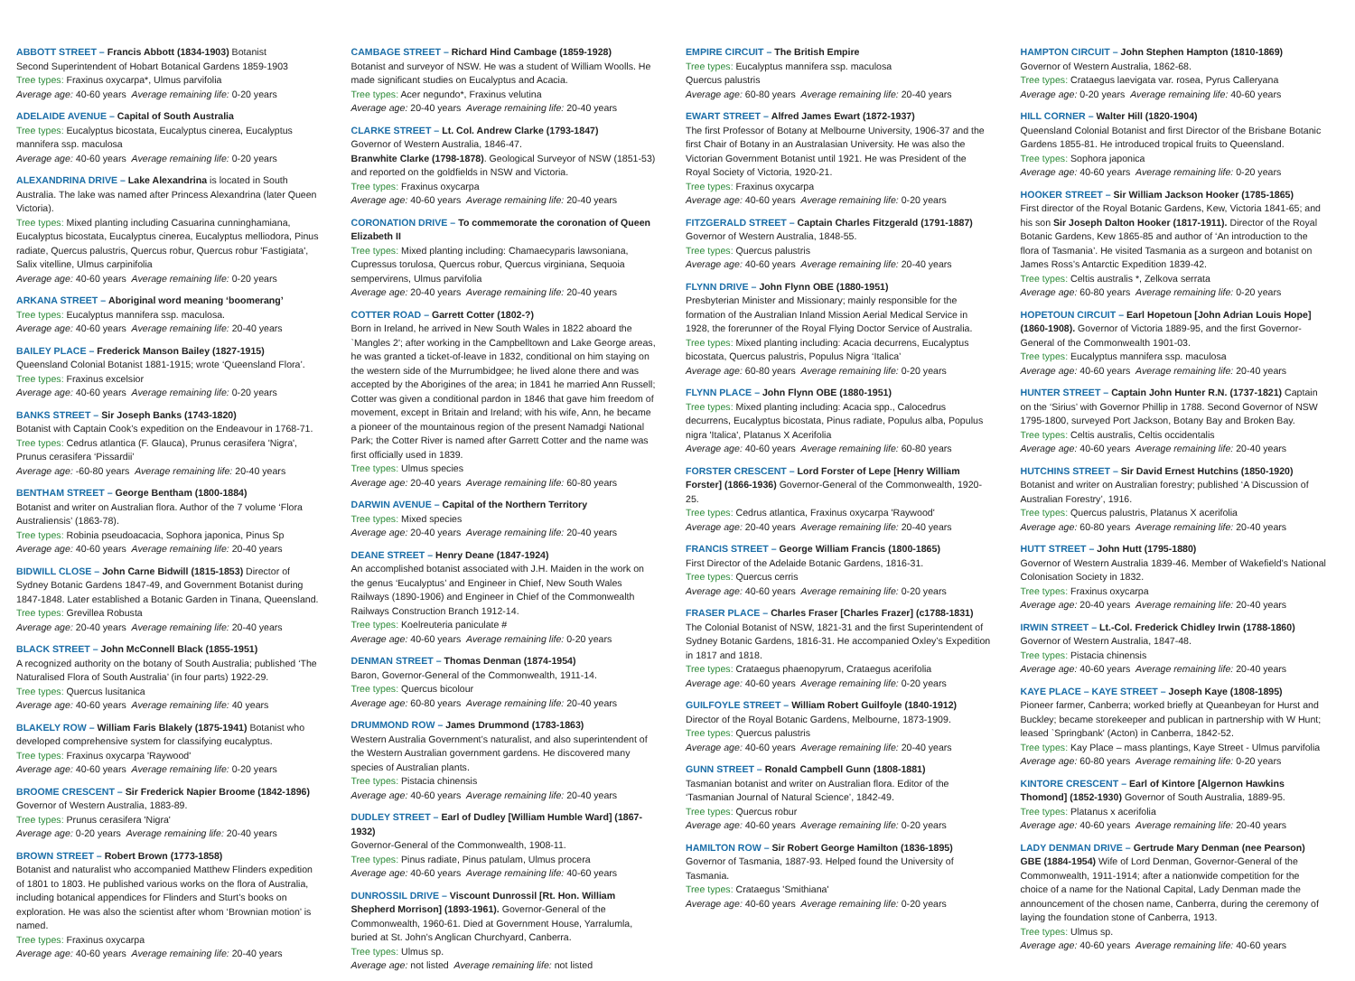ABBOTT STREET – Francis Abbott (1834-1903) Botanist
Second Superintendent of Hobart Botanical Gardens 1859-1903
Tree types: Fraxinus oxycarpa*, Ulmus parvifolia
Average age: 40-60 years Average remaining life: 0-20 years
ADELAIDE AVENUE – Capital of South Australia
Tree types: Eucalyptus bicostata, Eucalyptus cinerea, Eucalyptus mannifera ssp. maculosa
Average age: 40-60 years Average remaining life: 0-20 years
ALEXANDRINA DRIVE – Lake Alexandrina is located in South Australia. The lake was named after Princess Alexandrina (later Queen Victoria).
Tree types: Mixed planting including Casuarina cunninghamiana, Eucalyptus bicostata, Eucalyptus cinerea, Eucalyptus melliodora, Pinus radiate, Quercus palustris, Quercus robur, Quercus robur 'Fastigiata', Salix vitelline, Ulmus carpinifolia
Average age: 40-60 years Average remaining life: 0-20 years
ARKANA STREET – Aboriginal word meaning ‘boomerang’
Tree types: Eucalyptus mannifera ssp. maculosa.
Average age: 40-60 years Average remaining life: 20-40 years
BAILEY PLACE – Frederick Manson Bailey (1827-1915)
Queensland Colonial Botanist 1881-1915; wrote ‘Queensland Flora’.
Tree types: Fraxinus excelsior
Average age: 40-60 years Average remaining life: 0-20 years
BANKS STREET – Sir Joseph Banks (1743-1820)
Botanist with Captain Cook’s expedition on the Endeavour in 1768-71.
Tree types: Cedrus atlantica (F. Glauca), Prunus cerasifera 'Nigra', Prunus cerasifera ‘Pissardii’
Average age: -60-80 years Average remaining life: 20-40 years
BENTHAM STREET – George Bentham (1800-1884)
Botanist and writer on Australian flora. Author of the 7 volume ‘Flora Australiensis’ (1863-78).
Tree types: Robinia pseudoacacia, Sophora japonica, Pinus Sp
Average age: 40-60 years Average remaining life: 20-40 years
BIDWILL CLOSE – John Carne Bidwill (1815-1853) Director of Sydney Botanic Gardens 1847-49, and Government Botanist during 1847-1848. Later established a Botanic Garden in Tinana, Queensland.
Tree types: Grevillea Robusta
Average age: 20-40 years Average remaining life: 20-40 years
BLACK STREET – John McConnell Black (1855-1951)
A recognized authority on the botany of South Australia; published ‘The Naturalised Flora of South Australia’ (in four parts) 1922-29.
Tree types: Quercus lusitanica
Average age: 40-60 years Average remaining life: 40 years
BLAKELY ROW – William Faris Blakely (1875-1941) Botanist who developed comprehensive system for classifying eucalyptus.
Tree types: Fraxinus oxycarpa 'Raywood'
Average age: 40-60 years Average remaining life: 0-20 years
BROOME CRESCENT – Sir Frederick Napier Broome (1842-1896)
Governor of Western Australia, 1883-89.
Tree types: Prunus cerasifera 'Nigra'
Average age: 0-20 years Average remaining life: 20-40 years
BROWN STREET – Robert Brown (1773-1858)
Botanist and naturalist who accompanied Matthew Flinders expedition of 1801 to 1803. He published various works on the flora of Australia, including botanical appendices for Flinders and Sturt’s books on exploration. He was also the scientist after whom ‘Brownian motion’ is named.
Tree types: Fraxinus oxycarpa
Average age: 40-60 years Average remaining life: 20-40 years
CAMBAGE STREET – Richard Hind Cambage (1859-1928)
Botanist and surveyor of NSW. He was a student of William Woolls. He made significant studies on Eucalyptus and Acacia.
Tree types: Acer negundo*, Fraxinus velutina
Average age: 20-40 years Average remaining life: 20-40 years
CLARKE STREET – Lt. Col. Andrew Clarke (1793-1847)
Governor of Western Australia, 1846-47.
Branwhite Clarke (1798-1878). Geological Surveyor of NSW (1851-53) and reported on the goldfields in NSW and Victoria.
Tree types: Fraxinus oxycarpa
Average age: 40-60 years Average remaining life: 20-40 years
CORONATION DRIVE – To commemorate the coronation of Queen Elizabeth II
Tree types: Mixed planting including: Chamaecyparis lawsoniana, Cupressus torulosa, Quercus robur, Quercus virginiana, Sequoia sempervirens, Ulmus parvifolia
Average age: 20-40 years Average remaining life: 20-40 years
COTTER ROAD – Garrett Cotter (1802-?)
Born in Ireland, he arrived in New South Wales in 1822 aboard the `Mangles 2'; after working in the Campbelltown and Lake George areas, he was granted a ticket-of-leave in 1832, conditional on him staying on the western side of the Murrumbidgee; he lived alone there and was accepted by the Aborigines of the area; in 1841 he married Ann Russell; Cotter was given a conditional pardon in 1846 that gave him freedom of movement, except in Britain and Ireland; with his wife, Ann, he became a pioneer of the mountainous region of the present Namadgi National Park; the Cotter River is named after Garrett Cotter and the name was first officially used in 1839.
Tree types: Ulmus species
Average age: 20-40 years Average remaining life: 60-80 years
DARWIN AVENUE – Capital of the Northern Territory
Tree types: Mixed species
Average age: 20-40 years Average remaining life: 20-40 years
DEANE STREET – Henry Deane (1847-1924)
An accomplished botanist associated with J.H. Maiden in the work on the genus ‘Eucalyptus’ and Engineer in Chief, New South Wales Railways (1890-1906) and Engineer in Chief of the Commonwealth Railways Construction Branch 1912-14.
Tree types: Koelreuteria paniculate #
Average age: 40-60 years Average remaining life: 0-20 years
DENMAN STREET – Thomas Denman (1874-1954)
Baron, Governor-General of the Commonwealth, 1911-14.
Tree types: Quercus bicolour
Average age: 60-80 years Average remaining life: 20-40 years
DRUMMOND ROW – James Drummond (1783-1863)
Western Australia Government’s naturalist, and also superintendent of the Western Australian government gardens. He discovered many species of Australian plants.
Tree types: Pistacia chinensis
Average age: 40-60 years Average remaining life: 20-40 years
DUDLEY STREET – Earl of Dudley [William Humble Ward] (1867-1932)
Governor-General of the Commonwealth, 1908-11.
Tree types: Pinus radiate, Pinus patulam, Ulmus procera
Average age: 40-60 years Average remaining life: 40-60 years
DUNROSSIL DRIVE – Viscount Dunrossil [Rt. Hon. William Shepherd Morrison] (1893-1961). Governor-General of the Commonwealth, 1960-61. Died at Government House, Yarralumla, buried at St. John’s Anglican Churchyard, Canberra.
Tree types: Ulmus sp.
Average age: not listed Average remaining life: not listed
EMPIRE CIRCUIT – The British Empire
Tree types: Eucalyptus mannifera ssp. maculosa
Quercus palustris
Average age: 60-80 years Average remaining life: 20-40 years
EWART STREET – Alfred James Ewart (1872-1937)
The first Professor of Botany at Melbourne University, 1906-37 and the first Chair of Botany in an Australasian University. He was also the Victorian Government Botanist until 1921. He was President of the Royal Society of Victoria, 1920-21.
Tree types: Fraxinus oxycarpa
Average age: 40-60 years Average remaining life: 0-20 years
FITZGERALD STREET – Captain Charles Fitzgerald (1791-1887)
Governor of Western Australia, 1848-55.
Tree types: Quercus palustris
Average age: 40-60 years Average remaining life: 20-40 years
FLYNN DRIVE – John Flynn OBE (1880-1951)
Presbyterian Minister and Missionary; mainly responsible for the formation of the Australian Inland Mission Aerial Medical Service in 1928, the forerunner of the Royal Flying Doctor Service of Australia.
Tree types: Mixed planting including: Acacia decurrens, Eucalyptus bicostata, Quercus palustris, Populus Nigra ‘Italica’
Average age: 60-80 years Average remaining life: 0-20 years
FLYNN PLACE – John Flynn OBE (1880-1951)
Tree types: Mixed planting including: Acacia spp., Calocedrus decurrens, Eucalyptus bicostata, Pinus radiate, Populus alba, Populus nigra 'Italica', Platanus X Acerifolia
Average age: 40-60 years Average remaining life: 60-80 years
FORSTER CRESCENT – Lord Forster of Lepe [Henry William Forster] (1866-1936) Governor-General of the Commonwealth, 1920-25.
Tree types: Cedrus atlantica, Fraxinus oxycarpa 'Raywood'
Average age: 20-40 years Average remaining life: 20-40 years
FRANCIS STREET – George William Francis (1800-1865)
First Director of the Adelaide Botanic Gardens, 1816-31.
Tree types: Quercus cerris
Average age: 40-60 years Average remaining life: 0-20 years
FRASER PLACE – Charles Fraser [Charles Frazer] (c1788-1831)
The Colonial Botanist of NSW, 1821-31 and the first Superintendent of Sydney Botanic Gardens, 1816-31. He accompanied Oxley’s Expedition in 1817 and 1818.
Tree types: Crataegus phaenopyrum, Crataegus acerifolia
Average age: 40-60 years Average remaining life: 0-20 years
GUILFOYLE STREET – William Robert Guilfoyle (1840-1912)
Director of the Royal Botanic Gardens, Melbourne, 1873-1909.
Tree types: Quercus palustris
Average age: 40-60 years Average remaining life: 20-40 years
GUNN STREET – Ronald Campbell Gunn (1808-1881)
Tasmanian botanist and writer on Australian flora. Editor of the ‘Tasmanian Journal of Natural Science’, 1842-49.
Tree types: Quercus robur
Average age: 40-60 years Average remaining life: 0-20 years
HAMILTON ROW – Sir Robert George Hamilton (1836-1895)
Governor of Tasmania, 1887-93. Helped found the University of Tasmania.
Tree types: Crataegus 'Smithiana'
Average age: 40-60 years Average remaining life: 0-20 years
HAMPTON CIRCUIT – John Stephen Hampton (1810-1869)
Governor of Western Australia, 1862-68.
Tree types: Crataegus laevigata var. rosea, Pyrus Calleryana
Average age: 0-20 years Average remaining life: 40-60 years
HILL CORNER – Walter Hill (1820-1904)
Queensland Colonial Botanist and first Director of the Brisbane Botanic Gardens 1855-81. He introduced tropical fruits to Queensland.
Tree types: Sophora japonica
Average age: 40-60 years Average remaining life: 0-20 years
HOOKER STREET – Sir William Jackson Hooker (1785-1865)
First director of the Royal Botanic Gardens, Kew, Victoria 1841-65; and his son Sir Joseph Dalton Hooker (1817-1911). Director of the Royal Botanic Gardens, Kew 1865-85 and author of ‘An introduction to the flora of Tasmania’. He visited Tasmania as a surgeon and botanist on James Ross’s Antarctic Expedition 1839-42.
Tree types: Celtis australis *, Zelkova serrata
Average age: 60-80 years Average remaining life: 0-20 years
HOPETOUN CIRCUIT – Earl Hopetoun [John Adrian Louis Hope] (1860-1908). Governor of Victoria 1889-95, and the first Governor-General of the Commonwealth 1901-03.
Tree types: Eucalyptus mannifera ssp. maculosa
Average age: 40-60 years Average remaining life: 20-40 years
HUNTER STREET – Captain John Hunter R.N. (1737-1821) Captain on the ‘Sirius’ with Governor Phillip in 1788. Second Governor of NSW 1795-1800, surveyed Port Jackson, Botany Bay and Broken Bay.
Tree types: Celtis australis, Celtis occidentalis
Average age: 40-60 years Average remaining life: 20-40 years
HUTCHINS STREET – Sir David Ernest Hutchins (1850-1920)
Botanist and writer on Australian forestry; published ‘A Discussion of Australian Forestry’, 1916.
Tree types: Quercus palustris, Platanus X acerifolia
Average age: 60-80 years Average remaining life: 20-40 years
HUTT STREET – John Hutt (1795-1880)
Governor of Western Australia 1839-46. Member of Wakefield’s National Colonisation Society in 1832.
Tree types: Fraxinus oxycarpa
Average age: 20-40 years Average remaining life: 20-40 years
IRWIN STREET – Lt.-Col. Frederick Chidley Irwin (1788-1860)
Governor of Western Australia, 1847-48.
Tree types: Pistacia chinensis
Average age: 40-60 years Average remaining life: 20-40 years
KAYE PLACE – KAYE STREET – Joseph Kaye (1808-1895)
Pioneer farmer, Canberra; worked briefly at Queanbeyan for Hurst and Buckley; became storekeeper and publican in partnership with W Hunt; leased `Springbank' (Acton) in Canberra, 1842-52.
Tree types: Kay Place – mass plantings, Kaye Street - Ulmus parvifolia
Average age: 60-80 years Average remaining life: 0-20 years
KINTORE CRESCENT – Earl of Kintore [Algernon Hawkins Thomond] (1852-1930) Governor of South Australia, 1889-95.
Tree types: Platanus x acerifolia
Average age: 40-60 years Average remaining life: 20-40 years
LADY DENMAN DRIVE – Gertrude Mary Denman (nee Pearson) GBE (1884-1954) Wife of Lord Denman, Governor-General of the Commonwealth, 1911-1914; after a nationwide competition for the choice of a name for the National Capital, Lady Denman made the announcement of the chosen name, Canberra, during the ceremony of laying the foundation stone of Canberra, 1913.
Tree types: Ulmus sp.
Average age: 40-60 years Average remaining life: 40-60 years